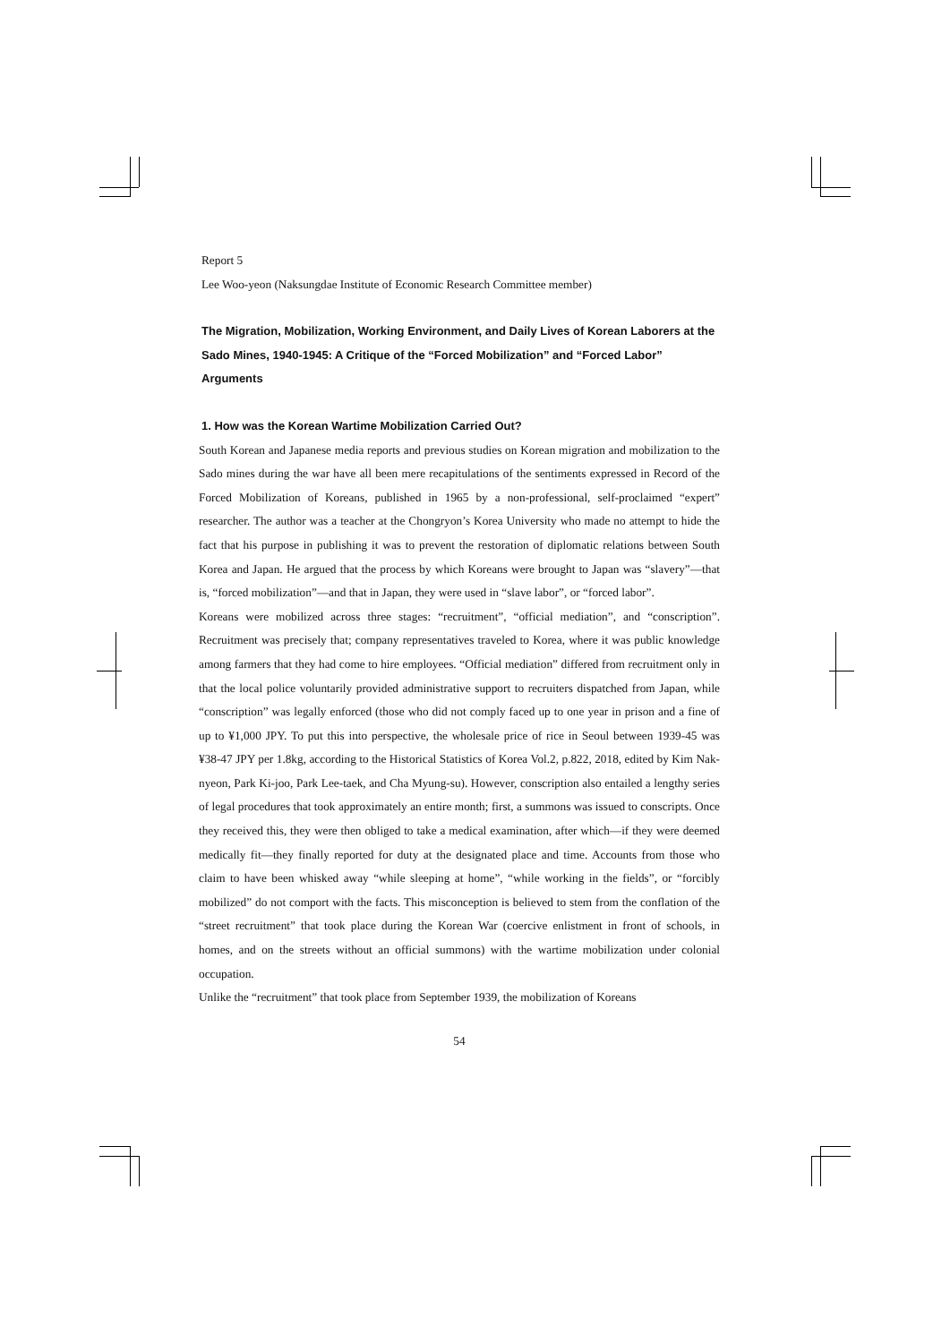Report 5
Lee Woo-yeon (Naksungdae Institute of Economic Research Committee member)
The Migration, Mobilization, Working Environment, and Daily Lives of Korean Laborers at the Sado Mines, 1940-1945: A Critique of the “Forced Mobilization” and “Forced Labor” Arguments
1. How was the Korean Wartime Mobilization Carried Out?
South Korean and Japanese media reports and previous studies on Korean migration and mobilization to the Sado mines during the war have all been mere recapitulations of the sentiments expressed in Record of the Forced Mobilization of Koreans, published in 1965 by a non-professional, self-proclaimed “expert” researcher. The author was a teacher at the Chongryon’s Korea University who made no attempt to hide the fact that his purpose in publishing it was to prevent the restoration of diplomatic relations between South Korea and Japan. He argued that the process by which Koreans were brought to Japan was “slavery”—that is, “forced mobilization”—and that in Japan, they were used in “slave labor”, or “forced labor”.
Koreans were mobilized across three stages: “recruitment”, “official mediation”, and “conscription”. Recruitment was precisely that; company representatives traveled to Korea, where it was public knowledge among farmers that they had come to hire employees. “Official mediation” differed from recruitment only in that the local police voluntarily provided administrative support to recruiters dispatched from Japan, while “conscription” was legally enforced (those who did not comply faced up to one year in prison and a fine of up to ¥1,000 JPY. To put this into perspective, the wholesale price of rice in Seoul between 1939-45 was ¥38-47 JPY per 1.8kg, according to the Historical Statistics of Korea Vol.2, p.822, 2018, edited by Kim Nak-nyeon, Park Ki-joo, Park Lee-taek, and Cha Myung-su). However, conscription also entailed a lengthy series of legal procedures that took approximately an entire month; first, a summons was issued to conscripts. Once they received this, they were then obliged to take a medical examination, after which—if they were deemed medically fit—they finally reported for duty at the designated place and time. Accounts from those who claim to have been whisked away “while sleeping at home”, “while working in the fields”, or “forcibly mobilized” do not comport with the facts. This misconception is believed to stem from the conflation of the “street recruitment” that took place during the Korean War (coercive enlistment in front of schools, in homes, and on the streets without an official summons) with the wartime mobilization under colonial occupation.
Unlike the “recruitment” that took place from September 1939, the mobilization of Koreans
54